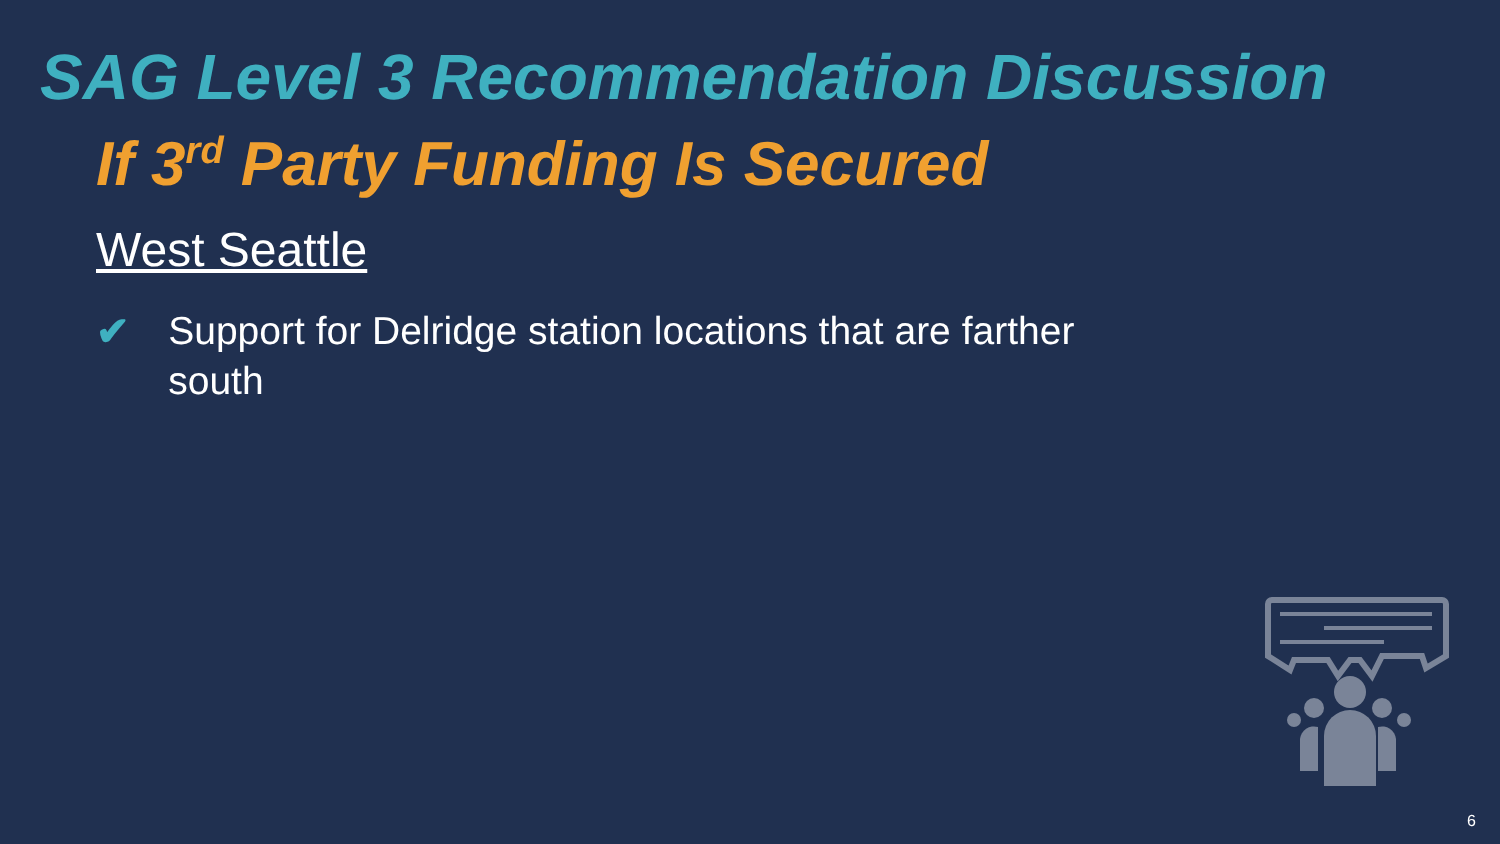SAG Level 3 Recommendation Discussion
If 3<sup>rd</sup> Party Funding Is Secured
West Seattle
✔ Support for Delridge station locations that are farther south
6